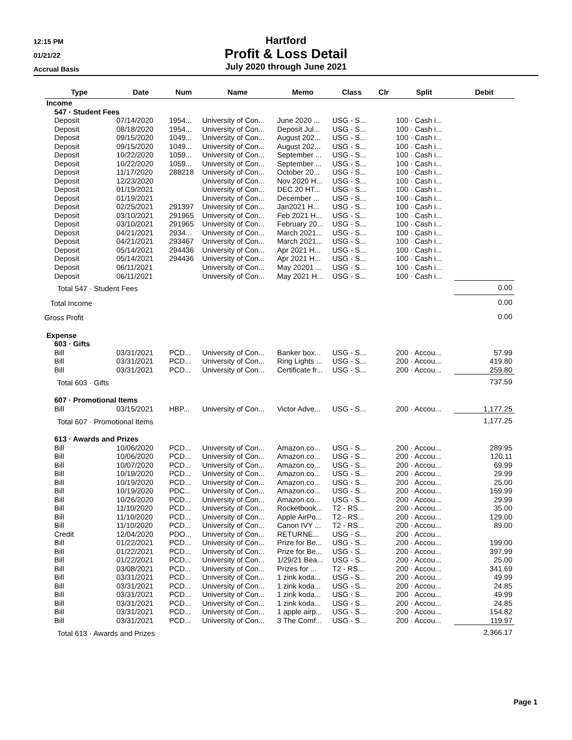12:15 PM
01/21/22
Accrual Basis
Hartford
Profit & Loss Detail
July 2020 through June 2021
| Type | Date | Num | Name | Memo | Class | Clr | Split | Debit |
| --- | --- | --- | --- | --- | --- | --- | --- | --- |
| Income | | | | | | | | |
| 547 · Student Fees | | | | | | | | |
| Deposit | 07/14/2020 | 1954... | University of Con... | June 2020 ... | USG - S... | | 100 · Cash i... | |
| Deposit | 08/18/2020 | 1954... | University of Con... | Deposit Jul... | USG - S... | | 100 · Cash i... | |
| Deposit | 09/15/2020 | 1049... | University of Con... | August 202... | USG - S... | | 100 · Cash i... | |
| Deposit | 09/15/2020 | 1049... | University of Con... | August 202... | USG - S... | | 100 · Cash i... | |
| Deposit | 10/22/2020 | 1059... | University of Con... | September ... | USG - S... | | 100 · Cash i... | |
| Deposit | 10/22/2020 | 1059... | University of Con... | September ... | USG - S... | | 100 · Cash i... | |
| Deposit | 11/17/2020 | 288218 | University of Con... | October 20... | USG - S... | | 100 · Cash i... | |
| Deposit | 12/23/2020 | | University of Con... | Nov 2020 H... | USG - S... | | 100 · Cash i... | |
| Deposit | 01/19/2021 | | University of Con... | DEC 20 HT... | USG - S... | | 100 · Cash i... | |
| Deposit | 01/19/2021 | | University of Con... | December ... | USG - S... | | 100 · Cash i... | |
| Deposit | 02/25/2021 | 291397 | University of Con... | Jan2021 H... | USG - S... | | 100 · Cash i... | |
| Deposit | 03/10/2021 | 291965 | University of Con... | Feb 2021 H... | USG - S... | | 100 · Cash i... | |
| Deposit | 03/10/2021 | 291965 | University of Con... | February 20... | USG - S... | | 100 · Cash i... | |
| Deposit | 04/21/2021 | 2934... | University of Con... | March 2021... | USG - S... | | 100 · Cash i... | |
| Deposit | 04/21/2021 | 293467 | University of Con... | March 2021... | USG - S... | | 100 · Cash i... | |
| Deposit | 05/14/2021 | 294436 | University of Con... | Apr 2021 H... | USG - S... | | 100 · Cash i... | |
| Deposit | 05/14/2021 | 294436 | University of Con... | Apr 2021 H... | USG - S... | | 100 · Cash i... | |
| Deposit | 06/11/2021 | | University of Con... | May 20201 ... | USG - S... | | 100 · Cash i... | |
| Deposit | 06/11/2021 | | University of Con... | May 2021 H... | USG - S... | | 100 · Cash i... | |
| Total 547 · Student Fees | | | | | | | | 0.00 |
| Total Income | | | | | | | | 0.00 |
| Gross Profit | | | | | | | | 0.00 |
| Expense | | | | | | | | |
| 603 · Gifts | | | | | | | | |
| Bill | 03/31/2021 | PCD... | University of Con... | Banker box... | USG - S... | | 200 · Accou... | 57.99 |
| Bill | 03/31/2021 | PCD... | University of Con... | Ring Lights ... | USG - S... | | 200 · Accou... | 419.80 |
| Bill | 03/31/2021 | PCD... | University of Con... | Certificate fr... | USG - S... | | 200 · Accou... | 259.80 |
| Total 603 · Gifts | | | | | | | | 737.59 |
| 607 · Promotional Items | | | | | | | | |
| Bill | 03/15/2021 | HBP... | University of Con... | Victor Adve... | USG - S... | | 200 · Accou... | 1,177.25 |
| Total 607 · Promotional Items | | | | | | | | 1,177.25 |
| 613 · Awards and Prizes | | | | | | | | |
| Bill | 10/06/2020 | PCD... | University of Con... | Amazon.co... | USG - S... | | 200 · Accou... | 289.95 |
| Bill | 10/06/2020 | PCD... | University of Con... | Amazon.co... | USG - S... | | 200 · Accou... | 120.11 |
| Bill | 10/07/2020 | PCD... | University of Con... | Amazon.co... | USG - S... | | 200 · Accou... | 69.99 |
| Bill | 10/19/2020 | PCD... | University of Con... | Amazon.co... | USG - S... | | 200 · Accou... | 29.99 |
| Bill | 10/19/2020 | PCD... | University of Con... | Amazon.co... | USG - S... | | 200 · Accou... | 25.00 |
| Bill | 10/19/2020 | PDC... | University of Con... | Amazon.co... | USG - S... | | 200 · Accou... | 159.99 |
| Bill | 10/26/2020 | PCD... | University of Con... | Amazon.co... | USG - S... | | 200 · Accou... | 29.99 |
| Bill | 11/10/2020 | PCD... | University of Con... | Rocketbook... | T2 - RS... | | 200 · Accou... | 35.00 |
| Bill | 11/10/2020 | PCD... | University of Con... | Apple AirPo... | T2 - RS... | | 200 · Accou... | 129.00 |
| Bill | 11/10/2020 | PCD... | University of Con... | Canon IVY ... | T2 - RS... | | 200 · Accou... | 89.00 |
| Credit | 12/04/2020 | PDO... | University of Con... | RETURNE... | USG - S... | | 200 · Accou... | |
| Bill | 01/22/2021 | PCD... | University of Con... | Prize for Be... | USG - S... | | 200 · Accou... | 199.00 |
| Bill | 01/22/2021 | PCD... | University of Con... | Prize for Be... | USG - S... | | 200 · Accou... | 397.99 |
| Bill | 01/22/2021 | PCD... | University of Con... | 1/29/21 Bea... | USG - S... | | 200 · Accou... | 25.00 |
| Bill | 03/08/2021 | PCD... | University of Con... | Prizes for ... | T2 - RS... | | 200 · Accou... | 341.69 |
| Bill | 03/31/2021 | PCD... | University of Con... | 1 zink koda... | USG - S... | | 200 · Accou... | 49.99 |
| Bill | 03/31/2021 | PCD... | University of Con... | 1 zink koda... | USG - S... | | 200 · Accou... | 24.85 |
| Bill | 03/31/2021 | PCD... | University of Con... | 1 zink koda... | USG - S... | | 200 · Accou... | 49.99 |
| Bill | 03/31/2021 | PCD... | University of Con... | 1 zink koda... | USG - S... | | 200 · Accou... | 24.85 |
| Bill | 03/31/2021 | PCD... | University of Con... | 1 apple airp... | USG - S... | | 200 · Accou... | 154.82 |
| Bill | 03/31/2021 | PCD... | University of Con... | 3 The Comf... | USG - S... | | 200 · Accou... | 119.97 |
| Total 613 · Awards and Prizes | | | | | | | | 2,366.17 |
Page 1